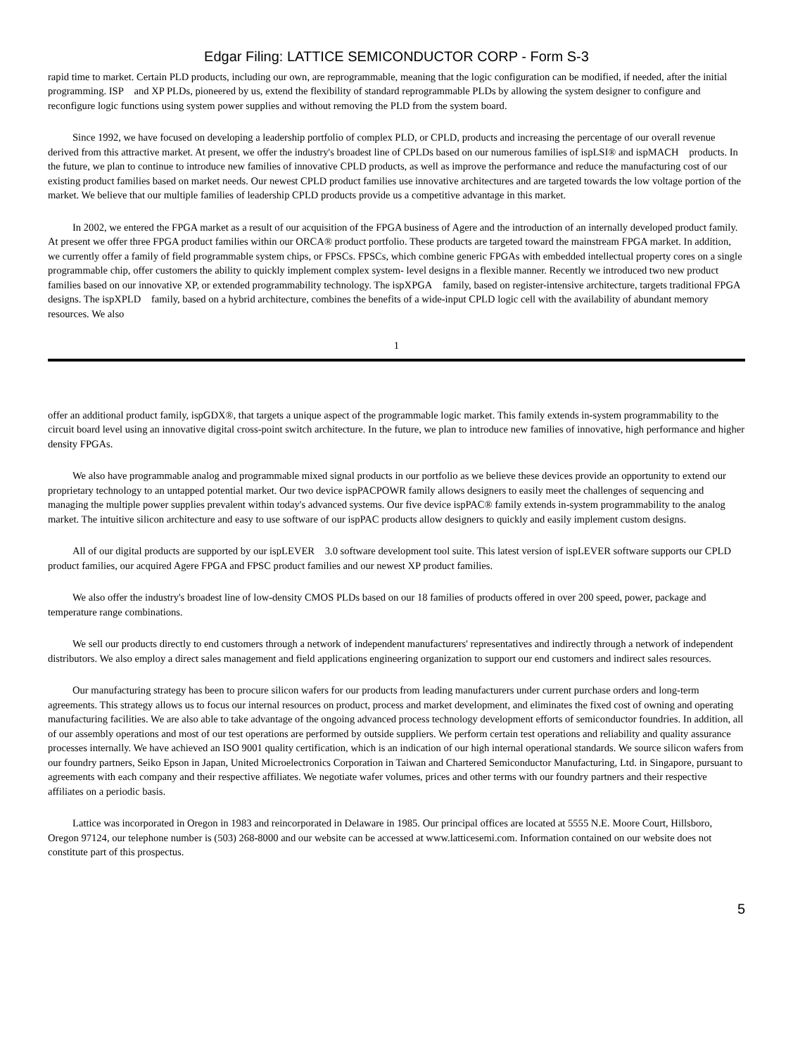Edgar Filing: LATTICE SEMICONDUCTOR CORP - Form S-3
rapid time to market. Certain PLD products, including our own, are reprogrammable, meaning that the logic configuration can be modified, if needed, after the initial programming. ISP and XP PLDs, pioneered by us, extend the flexibility of standard reprogrammable PLDs by allowing the system designer to configure and reconfigure logic functions using system power supplies and without removing the PLD from the system board.
Since 1992, we have focused on developing a leadership portfolio of complex PLD, or CPLD, products and increasing the percentage of our overall revenue derived from this attractive market. At present, we offer the industry's broadest line of CPLDs based on our numerous families of ispLSI® and ispMACH products. In the future, we plan to continue to introduce new families of innovative CPLD products, as well as improve the performance and reduce the manufacturing cost of our existing product families based on market needs. Our newest CPLD product families use innovative architectures and are targeted towards the low voltage portion of the market. We believe that our multiple families of leadership CPLD products provide us a competitive advantage in this market.
In 2002, we entered the FPGA market as a result of our acquisition of the FPGA business of Agere and the introduction of an internally developed product family. At present we offer three FPGA product families within our ORCA® product portfolio. These products are targeted toward the mainstream FPGA market. In addition, we currently offer a family of field programmable system chips, or FPSCs. FPSCs, which combine generic FPGAs with embedded intellectual property cores on a single programmable chip, offer customers the ability to quickly implement complex system- level designs in a flexible manner. Recently we introduced two new product families based on our innovative XP, or extended programmability technology. The ispXPGA family, based on register-intensive architecture, targets traditional FPGA designs. The ispXPLD family, based on a hybrid architecture, combines the benefits of a wide-input CPLD logic cell with the availability of abundant memory resources. We also
1
offer an additional product family, ispGDX®, that targets a unique aspect of the programmable logic market. This family extends in-system programmability to the circuit board level using an innovative digital cross-point switch architecture. In the future, we plan to introduce new families of innovative, high performance and higher density FPGAs.
We also have programmable analog and programmable mixed signal products in our portfolio as we believe these devices provide an opportunity to extend our proprietary technology to an untapped potential market. Our two device ispPACPOWR family allows designers to easily meet the challenges of sequencing and managing the multiple power supplies prevalent within today's advanced systems. Our five device ispPAC® family extends in-system programmability to the analog market. The intuitive silicon architecture and easy to use software of our ispPAC products allow designers to quickly and easily implement custom designs.
All of our digital products are supported by our ispLEVER 3.0 software development tool suite. This latest version of ispLEVER software supports our CPLD product families, our acquired Agere FPGA and FPSC product families and our newest XP product families.
We also offer the industry's broadest line of low-density CMOS PLDs based on our 18 families of products offered in over 200 speed, power, package and temperature range combinations.
We sell our products directly to end customers through a network of independent manufacturers' representatives and indirectly through a network of independent distributors. We also employ a direct sales management and field applications engineering organization to support our end customers and indirect sales resources.
Our manufacturing strategy has been to procure silicon wafers for our products from leading manufacturers under current purchase orders and long-term agreements. This strategy allows us to focus our internal resources on product, process and market development, and eliminates the fixed cost of owning and operating manufacturing facilities. We are also able to take advantage of the ongoing advanced process technology development efforts of semiconductor foundries. In addition, all of our assembly operations and most of our test operations are performed by outside suppliers. We perform certain test operations and reliability and quality assurance processes internally. We have achieved an ISO 9001 quality certification, which is an indication of our high internal operational standards. We source silicon wafers from our foundry partners, Seiko Epson in Japan, United Microelectronics Corporation in Taiwan and Chartered Semiconductor Manufacturing, Ltd. in Singapore, pursuant to agreements with each company and their respective affiliates. We negotiate wafer volumes, prices and other terms with our foundry partners and their respective affiliates on a periodic basis.
Lattice was incorporated in Oregon in 1983 and reincorporated in Delaware in 1985. Our principal offices are located at 5555 N.E. Moore Court, Hillsboro, Oregon 97124, our telephone number is (503) 268-8000 and our website can be accessed at www.latticesemi.com. Information contained on our website does not constitute part of this prospectus.
5